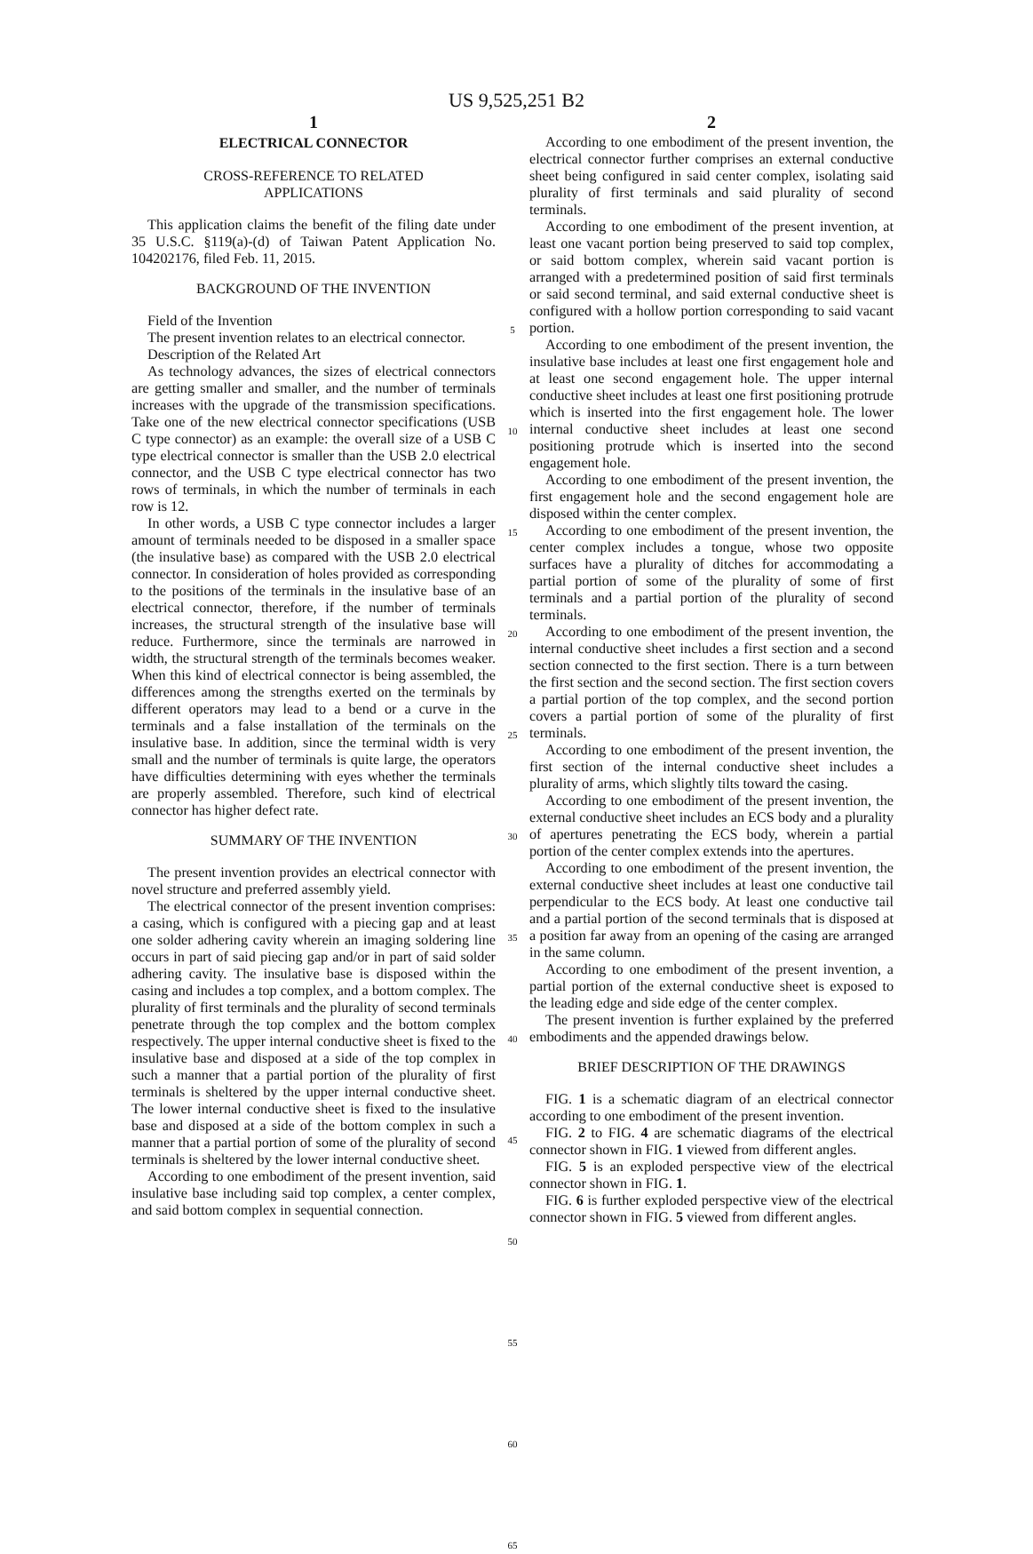US 9,525,251 B2
1
ELECTRICAL CONNECTOR
CROSS-REFERENCE TO RELATED
APPLICATIONS
This application claims the benefit of the filing date under 35 U.S.C. §119(a)-(d) of Taiwan Patent Application No. 104202176, filed Feb. 11, 2015.
BACKGROUND OF THE INVENTION
Field of the Invention
The present invention relates to an electrical connector.
Description of the Related Art
As technology advances, the sizes of electrical connectors are getting smaller and smaller, and the number of terminals increases with the upgrade of the transmission specifications. Take one of the new electrical connector specifications (USB C type connector) as an example: the overall size of a USB C type electrical connector is smaller than the USB 2.0 electrical connector, and the USB C type electrical connector has two rows of terminals, in which the number of terminals in each row is 12.
In other words, a USB C type connector includes a larger amount of terminals needed to be disposed in a smaller space (the insulative base) as compared with the USB 2.0 electrical connector. In consideration of holes provided as corresponding to the positions of the terminals in the insulative base of an electrical connector, therefore, if the number of terminals increases, the structural strength of the insulative base will reduce. Furthermore, since the terminals are narrowed in width, the structural strength of the terminals becomes weaker. When this kind of electrical connector is being assembled, the differences among the strengths exerted on the terminals by different operators may lead to a bend or a curve in the terminals and a false installation of the terminals on the insulative base. In addition, since the terminal width is very small and the number of terminals is quite large, the operators have difficulties determining with eyes whether the terminals are properly assembled. Therefore, such kind of electrical connector has higher defect rate.
SUMMARY OF THE INVENTION
The present invention provides an electrical connector with novel structure and preferred assembly yield.
The electrical connector of the present invention comprises: a casing, which is configured with a piecing gap and at least one solder adhering cavity wherein an imaging soldering line occurs in part of said piecing gap and/or in part of said solder adhering cavity. The insulative base is disposed within the casing and includes a top complex, and a bottom complex. The plurality of first terminals and the plurality of second terminals penetrate through the top complex and the bottom complex respectively. The upper internal conductive sheet is fixed to the insulative base and disposed at a side of the top complex in such a manner that a partial portion of the plurality of first terminals is sheltered by the upper internal conductive sheet. The lower internal conductive sheet is fixed to the insulative base and disposed at a side of the bottom complex in such a manner that a partial portion of some of the plurality of second terminals is sheltered by the lower internal conductive sheet.
According to one embodiment of the present invention, said insulative base including said top complex, a center complex, and said bottom complex in sequential connection.
5
10
15
20
25
30
35
40
45
50
55
60
65
2
According to one embodiment of the present invention, the electrical connector further comprises an external conductive sheet being configured in said center complex, isolating said plurality of first terminals and said plurality of second terminals.
According to one embodiment of the present invention, at least one vacant portion being preserved to said top complex, or said bottom complex, wherein said vacant portion is arranged with a predetermined position of said first terminals or said second terminal, and said external conductive sheet is configured with a hollow portion corresponding to said vacant portion.
According to one embodiment of the present invention, the insulative base includes at least one first engagement hole and at least one second engagement hole. The upper internal conductive sheet includes at least one first positioning protrude which is inserted into the first engagement hole. The lower internal conductive sheet includes at least one second positioning protrude which is inserted into the second engagement hole.
According to one embodiment of the present invention, the first engagement hole and the second engagement hole are disposed within the center complex.
According to one embodiment of the present invention, the center complex includes a tongue, whose two opposite surfaces have a plurality of ditches for accommodating a partial portion of some of the plurality of some of first terminals and a partial portion of the plurality of second terminals.
According to one embodiment of the present invention, the internal conductive sheet includes a first section and a second section connected to the first section. There is a turn between the first section and the second section. The first section covers a partial portion of the top complex, and the second portion covers a partial portion of some of the plurality of first terminals.
According to one embodiment of the present invention, the first section of the internal conductive sheet includes a plurality of arms, which slightly tilts toward the casing.
According to one embodiment of the present invention, the external conductive sheet includes an ECS body and a plurality of apertures penetrating the ECS body, wherein a partial portion of the center complex extends into the apertures.
According to one embodiment of the present invention, the external conductive sheet includes at least one conductive tail perpendicular to the ECS body. At least one conductive tail and a partial portion of the second terminals that is disposed at a position far away from an opening of the casing are arranged in the same column.
According to one embodiment of the present invention, a partial portion of the external conductive sheet is exposed to the leading edge and side edge of the center complex.
The present invention is further explained by the preferred embodiments and the appended drawings below.
BRIEF DESCRIPTION OF THE DRAWINGS
FIG. 1 is a schematic diagram of an electrical connector according to one embodiment of the present invention.
FIG. 2 to FIG. 4 are schematic diagrams of the electrical connector shown in FIG. 1 viewed from different angles.
FIG. 5 is an exploded perspective view of the electrical connector shown in FIG. 1.
FIG. 6 is further exploded perspective view of the electrical connector shown in FIG. 5 viewed from different angles.